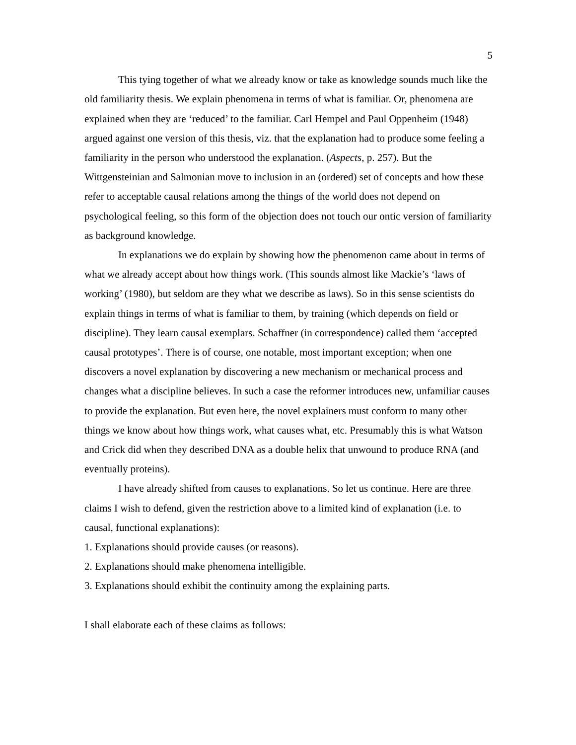5
This tying together of what we already know or take as knowledge sounds much like the old familiarity thesis. We explain phenomena in terms of what is familiar. Or, phenomena are explained when they are ‘reduced’ to the familiar. Carl Hempel and Paul Oppenheim (1948) argued against one version of this thesis, viz. that the explanation had to produce some feeling a familiarity in the person who understood the explanation. (Aspects, p. 257). But the Wittgensteinian and Salmonian move to inclusion in an (ordered) set of concepts and how these refer to acceptable causal relations among the things of the world does not depend on psychological feeling, so this form of the objection does not touch our ontic version of familiarity as background knowledge.
In explanations we do explain by showing how the phenomenon came about in terms of what we already accept about how things work. (This sounds almost like Mackie’s ‘laws of working’ (1980), but seldom are they what we describe as laws). So in this sense scientists do explain things in terms of what is familiar to them, by training (which depends on field or discipline). They learn causal exemplars. Schaffner (in correspondence) called them ‘accepted causal prototypes’. There is of course, one notable, most important exception; when one discovers a novel explanation by discovering a new mechanism or mechanical process and changes what a discipline believes. In such a case the reformer introduces new, unfamiliar causes to provide the explanation. But even here, the novel explainers must conform to many other things we know about how things work, what causes what, etc. Presumably this is what Watson and Crick did when they described DNA as a double helix that unwound to produce RNA (and eventually proteins).
I have already shifted from causes to explanations. So let us continue. Here are three claims I wish to defend, given the restriction above to a limited kind of explanation (i.e. to causal, functional explanations):
1. Explanations should provide causes (or reasons).
2. Explanations should make phenomena intelligible.
3. Explanations should exhibit the continuity among the explaining parts.
I shall elaborate each of these claims as follows: